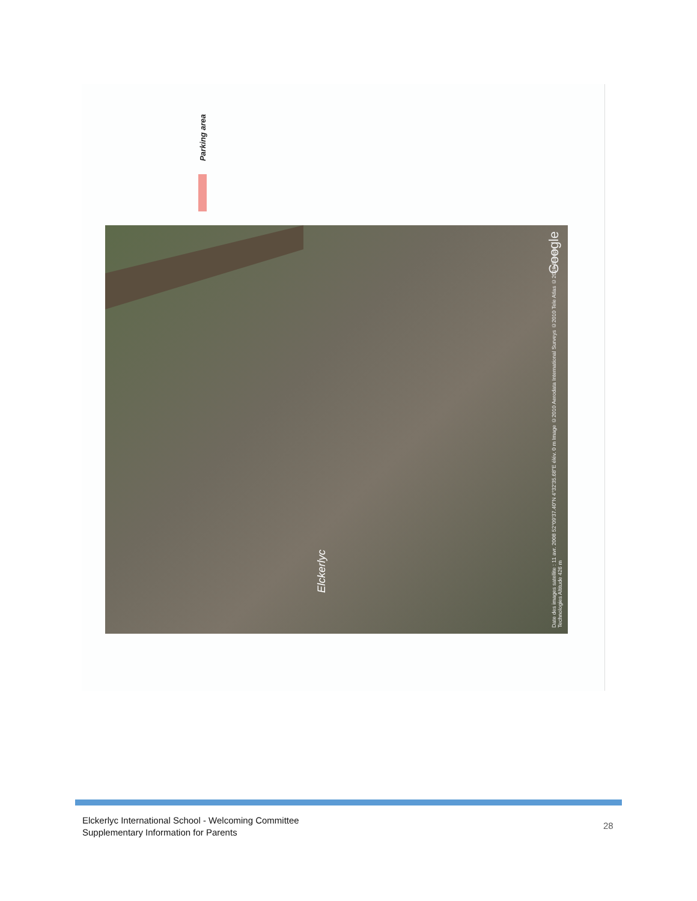Parking area
Google
Elckerlyc
Date des images satellite : 11 avr. 2008 52°09'37.40"N 4°32'35.68"E élév. 0 m Image ©2010 Aerodata International Surveys ©2010 Tele Atlas ©2010 Europa Technologies Altitude 426 m
Elckerlyc International School - Welcoming Committee
Supplementary Information for Parents
28